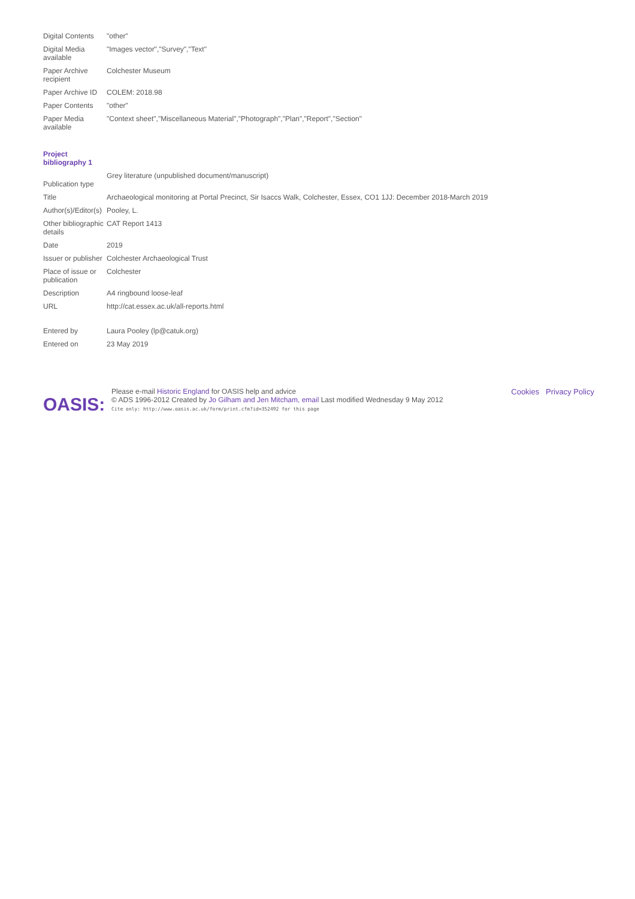| Digital Contents | "other" |
| Digital Media available | "Images vector","Survey","Text" |
| Paper Archive recipient | Colchester Museum |
| Paper Archive ID | COLEM: 2018.98 |
| Paper Contents | "other" |
| Paper Media available | "Context sheet","Miscellaneous Material","Photograph","Plan","Report","Section" |
| Project bibliography 1 | |
| Publication type | Grey literature (unpublished document/manuscript) |
| Title | Archaeological monitoring at Portal Precinct, Sir Isaccs Walk, Colchester, Essex, CO1 1JJ: December 2018-March 2019 |
| Author(s)/Editor(s) | Pooley, L. |
| Other bibliographic details | CAT Report 1413 |
| Date | 2019 |
| Issuer or publisher | Colchester Archaeological Trust |
| Place of issue or publication | Colchester |
| Description | A4 ringbound loose-leaf |
| URL | http://cat.essex.ac.uk/all-reports.html |
| Entered by | Laura Pooley (lp@catuk.org) |
| Entered on | 23 May 2019 |
OASIS:
Please e-mail Historic England for OASIS help and advice
© ADS 1996-2012 Created by Jo Gilham and Jen Mitcham, email Last modified Wednesday 9 May 2012
Cite only: http://www.oasis.ac.uk/form/print.cfm?id=352492 for this page
Cookies Privacy Policy